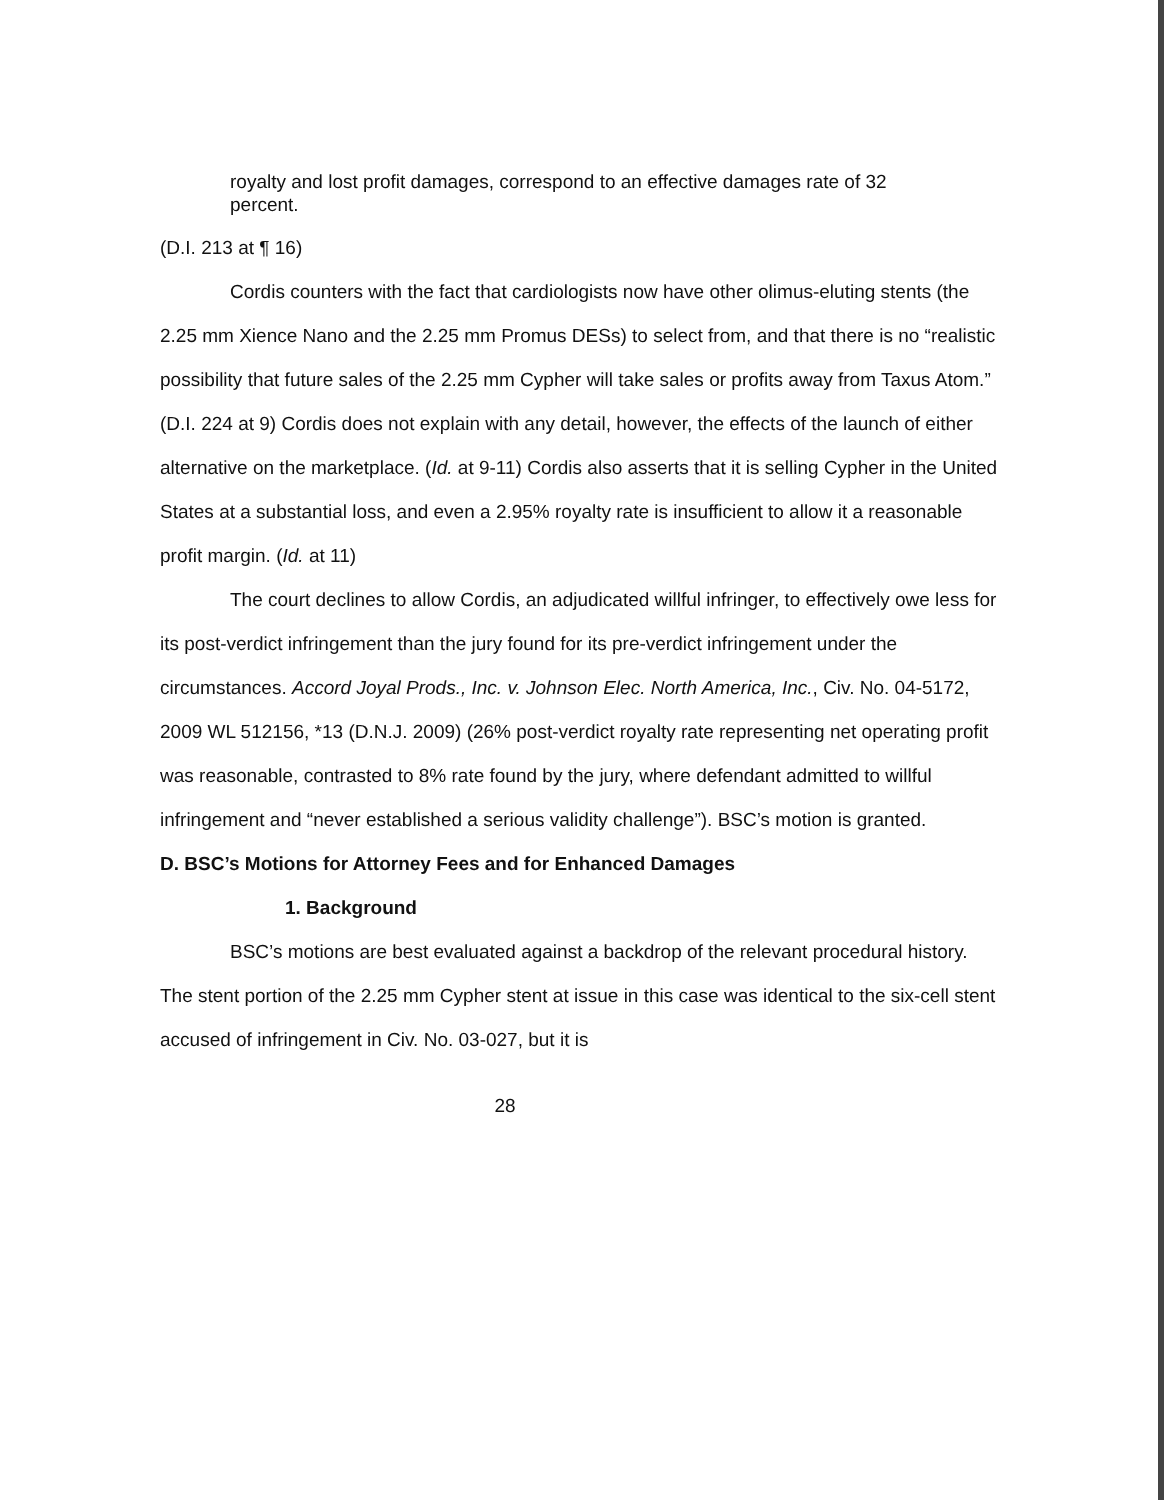royalty and lost profit damages, correspond to an effective damages rate of 32 percent.
(D.I. 213 at ¶ 16)
Cordis counters with the fact that cardiologists now have other olimus-eluting stents (the 2.25 mm Xience Nano and the 2.25 mm Promus DESs) to select from, and that there is no “realistic possibility that future sales of the 2.25 mm Cypher will take sales or profits away from Taxus Atom.” (D.I. 224 at 9) Cordis does not explain with any detail, however, the effects of the launch of either alternative on the marketplace. (Id. at 9-11) Cordis also asserts that it is selling Cypher in the United States at a substantial loss, and even a 2.95% royalty rate is insufficient to allow it a reasonable profit margin. (Id. at 11)
The court declines to allow Cordis, an adjudicated willful infringer, to effectively owe less for its post-verdict infringement than the jury found for its pre-verdict infringement under the circumstances. Accord Joyal Prods., Inc. v. Johnson Elec. North America, Inc., Civ. No. 04-5172, 2009 WL 512156, *13 (D.N.J. 2009) (26% post-verdict royalty rate representing net operating profit was reasonable, contrasted to 8% rate found by the jury, where defendant admitted to willful infringement and “never established a serious validity challenge”). BSC’s motion is granted.
D. BSC’s Motions for Attorney Fees and for Enhanced Damages
1. Background
BSC’s motions are best evaluated against a backdrop of the relevant procedural history. The stent portion of the 2.25 mm Cypher stent at issue in this case was identical to the six-cell stent accused of infringement in Civ. No. 03-027, but it is
28